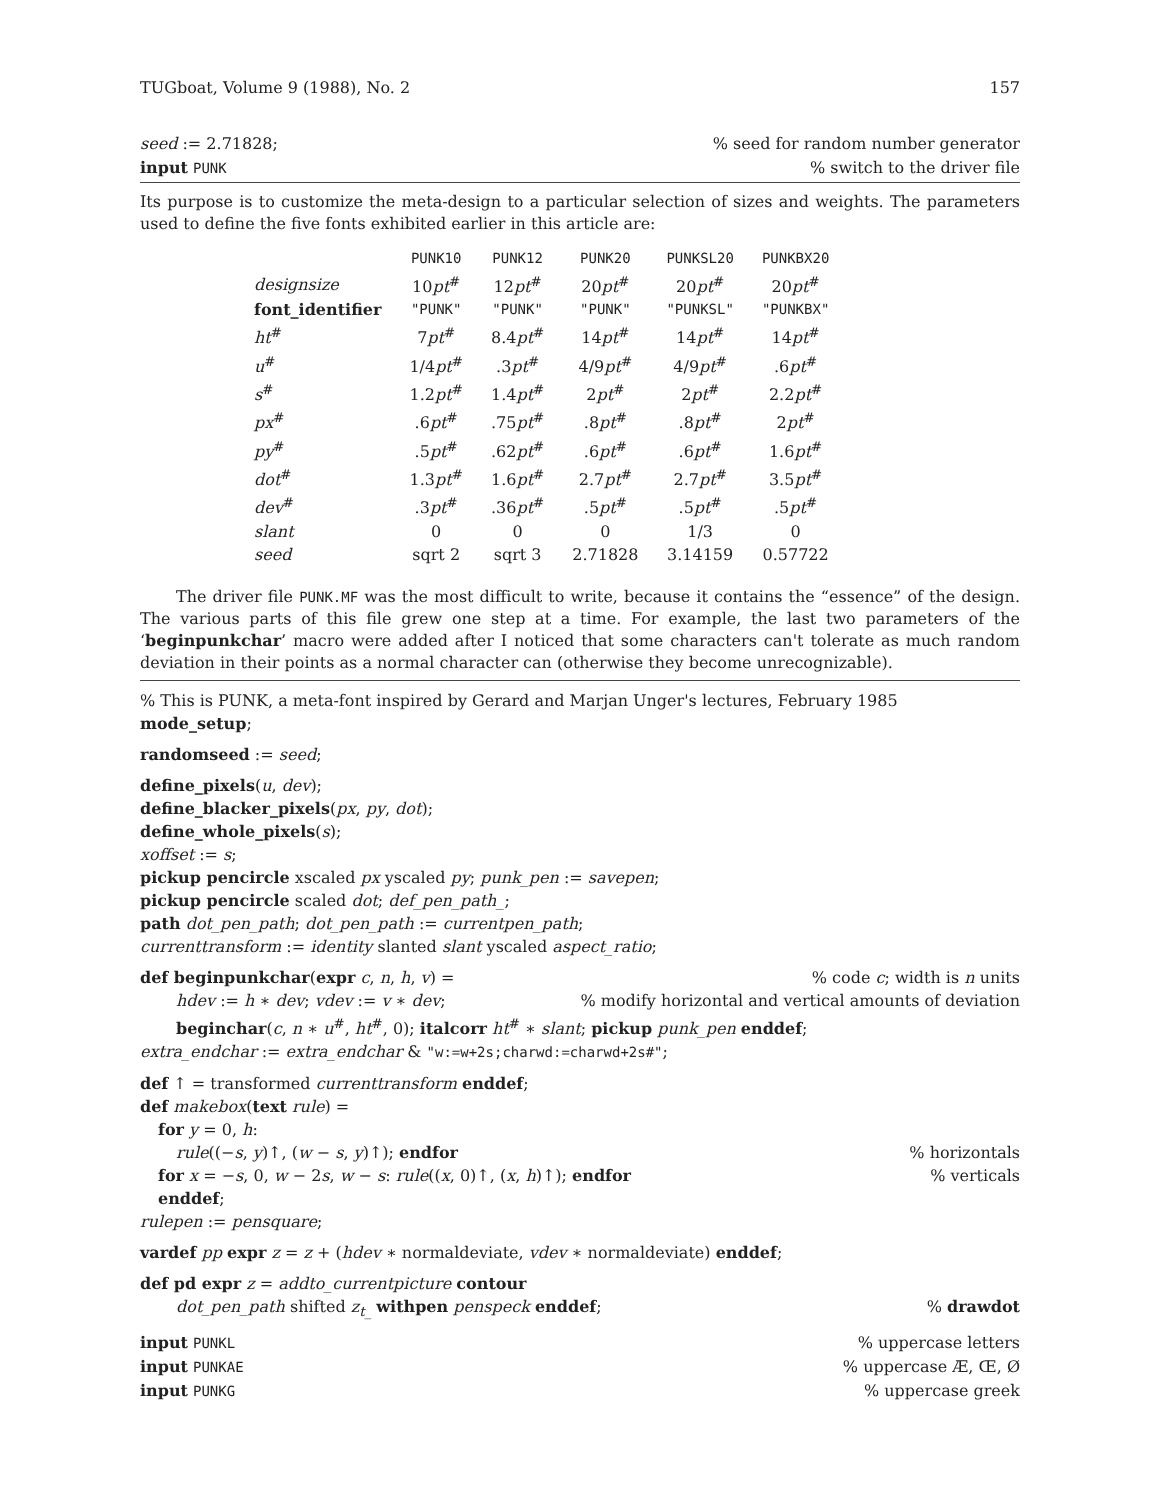TUGboat, Volume 9 (1988), No. 2 157
seed := 2.71828;% seed for random number generator
input PUNK% switch to the driver file
Its purpose is to customize the meta-design to a particular selection of sizes and weights. The parameters used to define the five fonts exhibited earlier in this article are:
| | PUNK10 | PUNK12 | PUNK20 | PUNKSL20 | PUNKBX20 |
| --- | --- | --- | --- | --- | --- |
| designsize | 10 pt<sup>#</sup> | 12 pt<sup>#</sup> | 20 pt<sup>#</sup> | 20 pt<sup>#</sup> | 20 pt<sup>#</sup> |
| font_identifier | "PUNK" | "PUNK" | "PUNK" | "PUNKSL" | "PUNKBX" |
| ht<sup>#</sup> | 7 pt<sup>#</sup> | 8.4 pt<sup>#</sup> | 14 pt<sup>#</sup> | 14 pt<sup>#</sup> | 14 pt<sup>#</sup> |
| u<sup>#</sup> | 1/4 pt<sup>#</sup> | .3 pt<sup>#</sup> | 4/9 pt<sup>#</sup> | 4/9 pt<sup>#</sup> | .6 pt<sup>#</sup> |
| s<sup>#</sup> | 1.2 pt<sup>#</sup> | 1.4 pt<sup>#</sup> | 2 pt<sup>#</sup> | 2 pt<sup>#</sup> | 2.2 pt<sup>#</sup> |
| px<sup>#</sup> | .6 pt<sup>#</sup> | .75 pt<sup>#</sup> | .8 pt<sup>#</sup> | .8 pt<sup>#</sup> | 2 pt<sup>#</sup> |
| py<sup>#</sup> | .5 pt<sup>#</sup> | .62 pt<sup>#</sup> | .6 pt<sup>#</sup> | .6 pt<sup>#</sup> | 1.6 pt<sup>#</sup> |
| dot<sup>#</sup> | 1.3 pt<sup>#</sup> | 1.6 pt<sup>#</sup> | 2.7 pt<sup>#</sup> | 2.7 pt<sup>#</sup> | 3.5 pt<sup>#</sup> |
| dev<sup>#</sup> | .3 pt<sup>#</sup> | .36 pt<sup>#</sup> | .5 pt<sup>#</sup> | .5 pt<sup>#</sup> | .5 pt<sup>#</sup> |
| slant | 0 | 0 | 0 | 1/3 | 0 |
| seed | sqrt 2 | sqrt 3 | 2.71828 | 3.14159 | 0.57722 |
The driver file PUNK.MF was the most difficult to write, because it contains the “essence” of the design. The various parts of this file grew one step at a time. For example, the last two parameters of the ‘beginpunkchar’ macro were added after I noticed that some characters can't tolerate as much random deviation in their points as a normal character can (otherwise they become unrecognizable).
% This is PUNK, a meta-font inspired by Gerard and Marjan Unger's lectures, February 1985
mode_setup;
randomseed := seed;
define_pixels(u, dev);
define_blacker_pixels(px, py, dot);
define_whole_pixels(s);
xoffset := s;
pickup pencircle xscaled px yscaled py; punk_pen := savepen;
pickup pencircle scaled dot; def_pen_path_;
path dot_pen_path; dot_pen_path := currentpen_path;
currenttransform := identity slanted slant yscaled aspect_ratio;
def beginpunkchar(expr c, n, h, v) =% code c; width is n units
hdev := h ∗ dev; vdev := v ∗ dev;% modify horizontal and vertical amounts of deviation
beginchar(c, n ∗ u<sup>#</sup>, ht<sup>#</sup>, 0); italcorr ht<sup>#</sup> ∗ slant; pickup punk_pen enddef;
extra_endchar := extra_endchar & "w:=w+2s;charwd:=charwd+2s#";
def ↑ = transformed currenttransform enddef;
def makebox(text rule) =
for y = 0, h:
rule((−s, y)↑, (w − s, y)↑); endfor% horizontals
for x = −s, 0, w − 2s, w − s: rule((x, 0)↑, (x, h)↑); endfor% verticals
enddef;
rulepen := pensquare;
vardef pp expr z = z + (hdev ∗ normaldeviate, vdev ∗ normaldeviate) enddef;
def pd expr z = addto_currentpicture contour
dot_pen_path shifted z<sub>t_</sub> withpen penspeck enddef;% drawdot
input PUNKL% uppercase letters
input PUNKAE% uppercase Æ, Œ, Ø
input PUNKG% uppercase greek